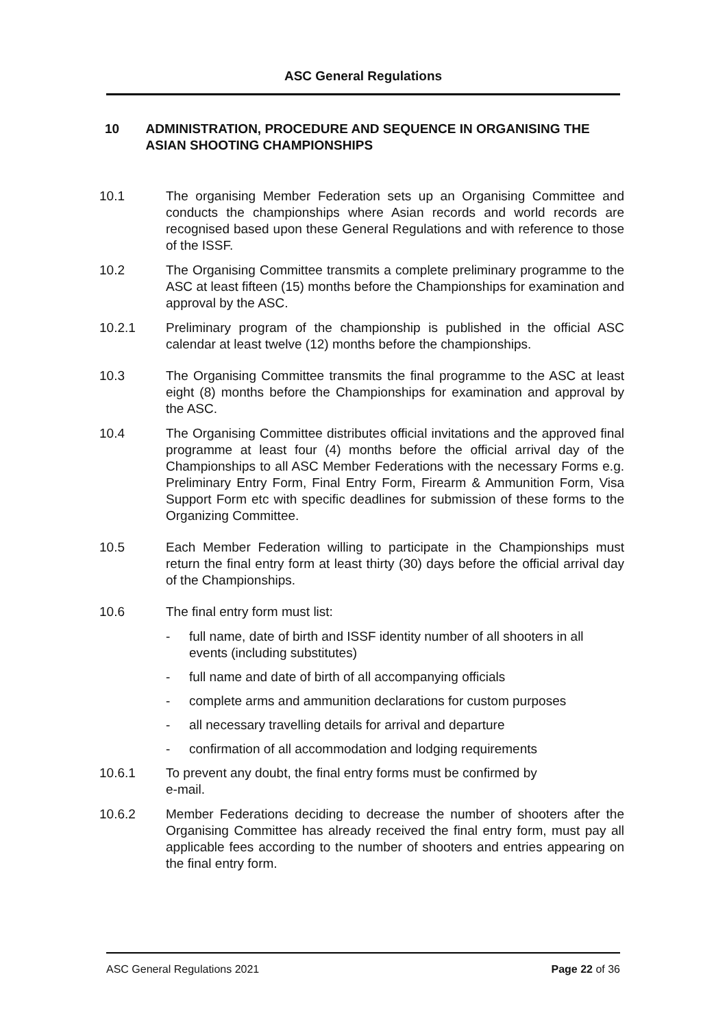ASC General Regulations
10 ADMINISTRATION, PROCEDURE AND SEQUENCE IN ORGANISING THE ASIAN SHOOTING CHAMPIONSHIPS
10.1 The organising Member Federation sets up an Organising Committee and conducts the championships where Asian records and world records are recognised based upon these General Regulations and with reference to those of the ISSF.
10.2 The Organising Committee transmits a complete preliminary programme to the ASC at least fifteen (15) months before the Championships for examination and approval by the ASC.
10.2.1 Preliminary program of the championship is published in the official ASC calendar at least twelve (12) months before the championships.
10.3 The Organising Committee transmits the final programme to the ASC at least eight (8) months before the Championships for examination and approval by the ASC.
10.4 The Organising Committee distributes official invitations and the approved final programme at least four (4) months before the official arrival day of the Championships to all ASC Member Federations with the necessary Forms e.g. Preliminary Entry Form, Final Entry Form, Firearm & Ammunition Form, Visa Support Form etc with specific deadlines for submission of these forms to the Organizing Committee.
10.5 Each Member Federation willing to participate in the Championships must return the final entry form at least thirty (30) days before the official arrival day of the Championships.
10.6 The final entry form must list:
- full name, date of birth and ISSF identity number of all shooters in all events (including substitutes)
- full name and date of birth of all accompanying officials
- complete arms and ammunition declarations for custom purposes
- all necessary travelling details for arrival and departure
- confirmation of all accommodation and lodging requirements
10.6.1 To prevent any doubt, the final entry forms must be confirmed by
e-mail.
10.6.2 Member Federations deciding to decrease the number of shooters after the Organising Committee has already received the final entry form, must pay all applicable fees according to the number of shooters and entries appearing on the final entry form.
ASC General Regulations 2021 Page 22 of 36